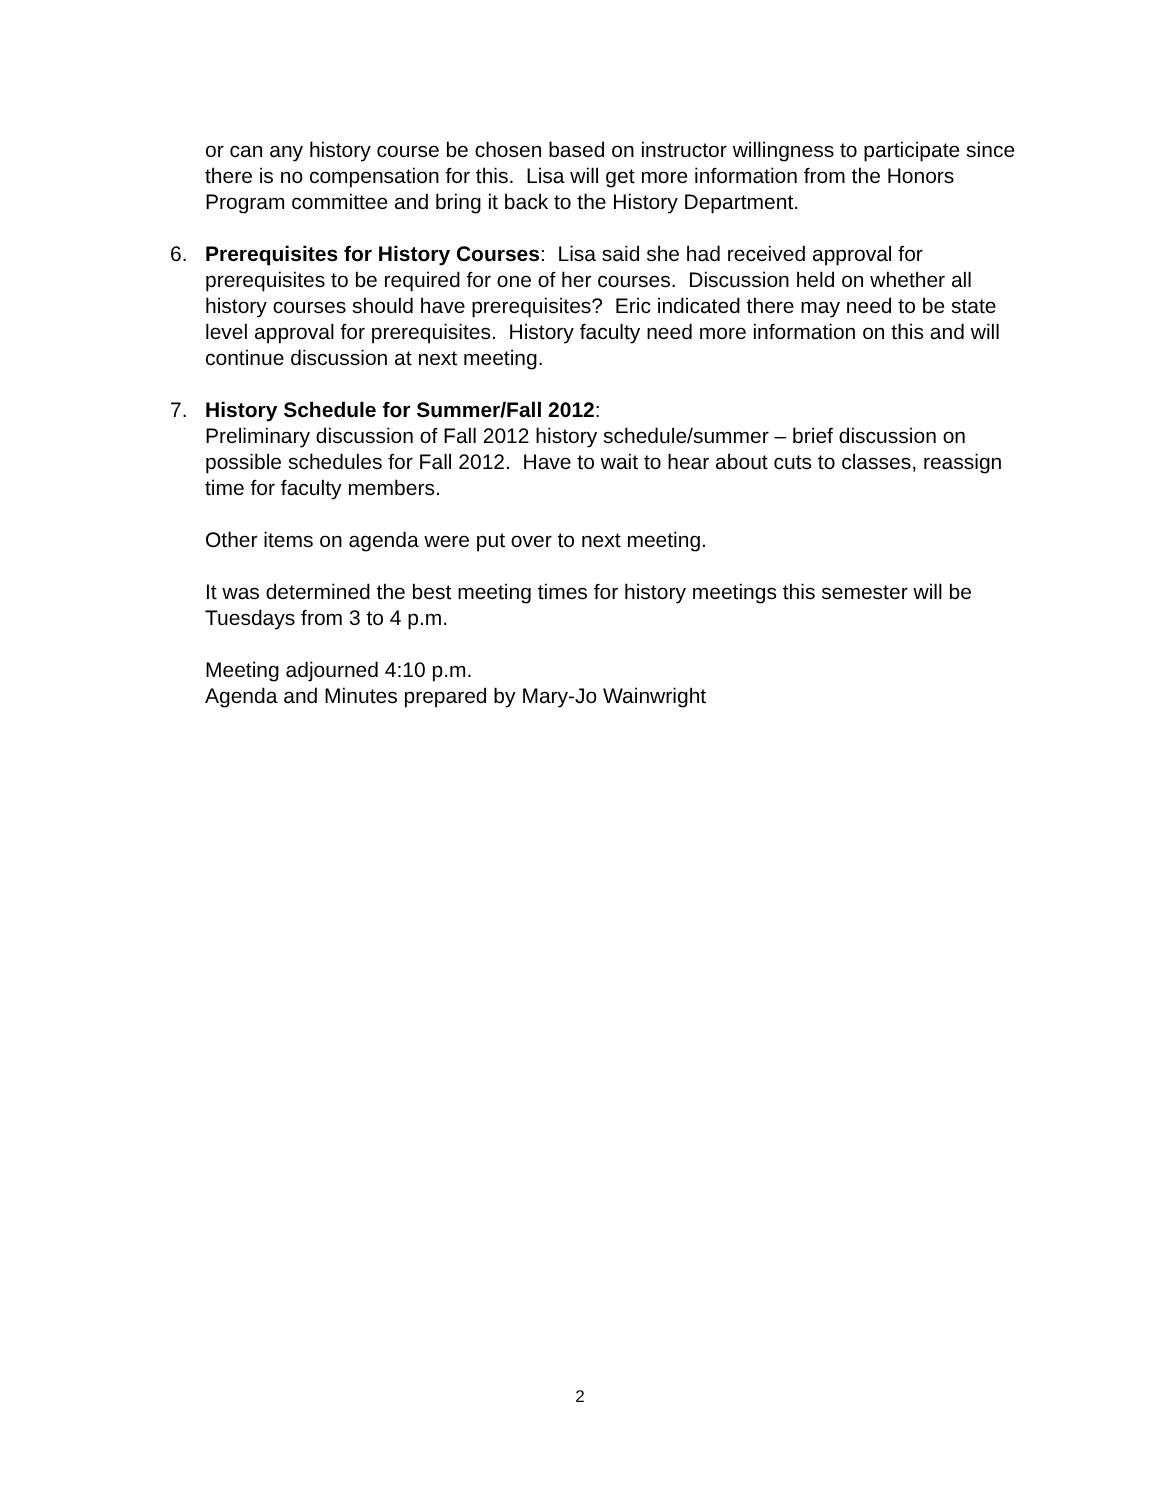or can any history course be chosen based on instructor willingness to participate since there is no compensation for this. Lisa will get more information from the Honors Program committee and bring it back to the History Department.
6. Prerequisites for History Courses: Lisa said she had received approval for prerequisites to be required for one of her courses. Discussion held on whether all history courses should have prerequisites? Eric indicated there may need to be state level approval for prerequisites. History faculty need more information on this and will continue discussion at next meeting.
7. History Schedule for Summer/Fall 2012:
Preliminary discussion of Fall 2012 history schedule/summer – brief discussion on possible schedules for Fall 2012. Have to wait to hear about cuts to classes, reassign time for faculty members.
Other items on agenda were put over to next meeting.
It was determined the best meeting times for history meetings this semester will be Tuesdays from 3 to 4 p.m.
Meeting adjourned 4:10 p.m.
Agenda and Minutes prepared by Mary-Jo Wainwright
2